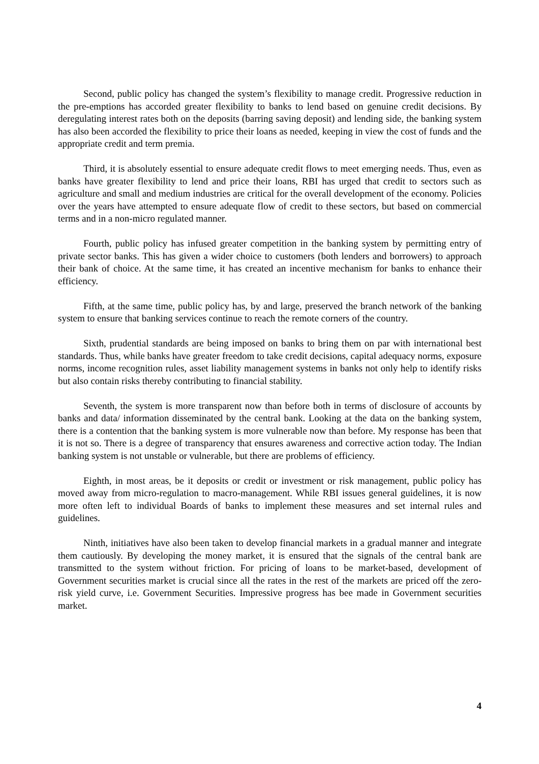Second, public policy has changed the system’s flexibility to manage credit. Progressive reduction in the pre-emptions has accorded greater flexibility to banks to lend based on genuine credit decisions. By deregulating interest rates both on the deposits (barring saving deposit) and lending side, the banking system has also been accorded the flexibility to price their loans as needed, keeping in view the cost of funds and the appropriate credit and term premia.
Third, it is absolutely essential to ensure adequate credit flows to meet emerging needs. Thus, even as banks have greater flexibility to lend and price their loans, RBI has urged that credit to sectors such as agriculture and small and medium industries are critical for the overall development of the economy. Policies over the years have attempted to ensure adequate flow of credit to these sectors, but based on commercial terms and in a non-micro regulated manner.
Fourth, public policy has infused greater competition in the banking system by permitting entry of private sector banks. This has given a wider choice to customers (both lenders and borrowers) to approach their bank of choice. At the same time, it has created an incentive mechanism for banks to enhance their efficiency.
Fifth, at the same time, public policy has, by and large, preserved the branch network of the banking system to ensure that banking services continue to reach the remote corners of the country.
Sixth, prudential standards are being imposed on banks to bring them on par with international best standards. Thus, while banks have greater freedom to take credit decisions, capital adequacy norms, exposure norms, income recognition rules, asset liability management systems in banks not only help to identify risks but also contain risks thereby contributing to financial stability.
Seventh, the system is more transparent now than before both in terms of disclosure of accounts by banks and data/ information disseminated by the central bank. Looking at the data on the banking system, there is a contention that the banking system is more vulnerable now than before. My response has been that it is not so. There is a degree of transparency that ensures awareness and corrective action today. The Indian banking system is not unstable or vulnerable, but there are problems of efficiency.
Eighth, in most areas, be it deposits or credit or investment or risk management, public policy has moved away from micro-regulation to macro-management. While RBI issues general guidelines, it is now more often left to individual Boards of banks to implement these measures and set internal rules and guidelines.
Ninth, initiatives have also been taken to develop financial markets in a gradual manner and integrate them cautiously. By developing the money market, it is ensured that the signals of the central bank are transmitted to the system without friction. For pricing of loans to be market-based, development of Government securities market is crucial since all the rates in the rest of the markets are priced off the zero-risk yield curve, i.e. Government Securities. Impressive progress has bee made in Government securities market.
4